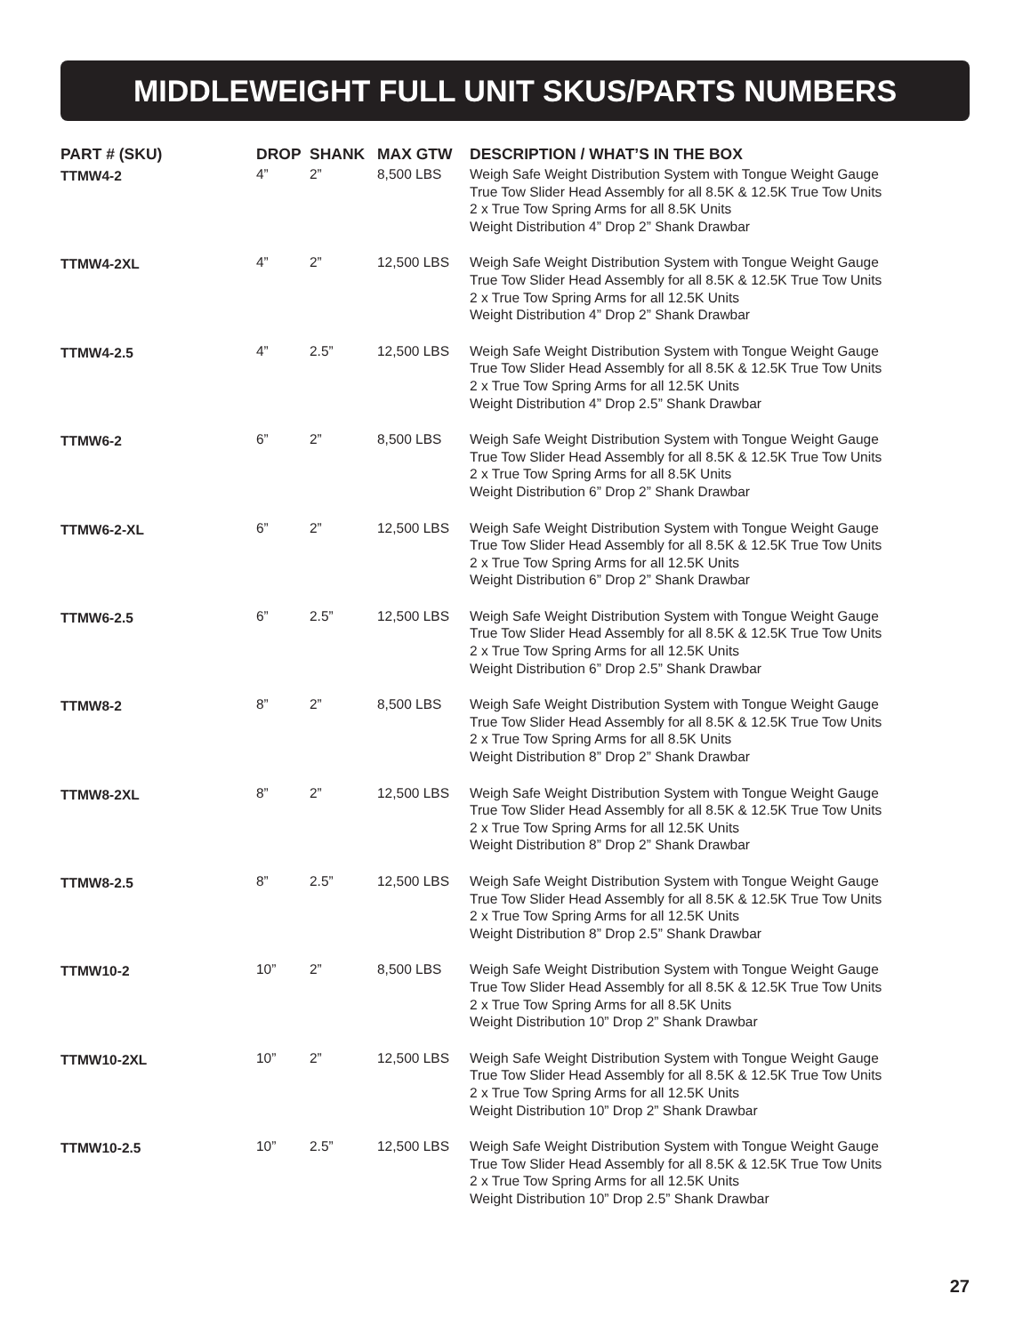MIDDLEWEIGHT FULL UNIT SKUS/PARTS NUMBERS
| PART # (SKU) | DROP | SHANK | MAX GTW | DESCRIPTION / WHAT’S IN THE BOX |
| --- | --- | --- | --- | --- |
| TTMW4-2 | 4” | 2” | 8,500 LBS | Weigh Safe Weight Distribution System with Tongue Weight Gauge True Tow Slider Head Assembly for all 8.5K & 12.5K True Tow Units 2 x True Tow Spring Arms for all 8.5K Units Weight Distribution 4” Drop 2” Shank Drawbar |
| TTMW4-2XL | 4” | 2” | 12,500 LBS | Weigh Safe Weight Distribution System with Tongue Weight Gauge True Tow Slider Head Assembly for all 8.5K & 12.5K True Tow Units 2 x True Tow Spring Arms for all 12.5K Units Weight Distribution 4” Drop 2” Shank Drawbar |
| TTMW4-2.5 | 4” | 2.5” | 12,500 LBS | Weigh Safe Weight Distribution System with Tongue Weight Gauge True Tow Slider Head Assembly for all 8.5K & 12.5K True Tow Units 2 x True Tow Spring Arms for all 12.5K Units Weight Distribution 4” Drop 2.5” Shank Drawbar |
| TTMW6-2 | 6” | 2” | 8,500 LBS | Weigh Safe Weight Distribution System with Tongue Weight Gauge True Tow Slider Head Assembly for all 8.5K & 12.5K True Tow Units 2 x True Tow Spring Arms for all 8.5K Units Weight Distribution 6” Drop 2” Shank Drawbar |
| TTMW6-2-XL | 6” | 2” | 12,500 LBS | Weigh Safe Weight Distribution System with Tongue Weight Gauge True Tow Slider Head Assembly for all 8.5K & 12.5K True Tow Units 2 x True Tow Spring Arms for all 12.5K Units Weight Distribution 6” Drop 2” Shank Drawbar |
| TTMW6-2.5 | 6” | 2.5” | 12,500 LBS | Weigh Safe Weight Distribution System with Tongue Weight Gauge True Tow Slider Head Assembly for all 8.5K & 12.5K True Tow Units 2 x True Tow Spring Arms for all 12.5K Units Weight Distribution 6” Drop 2.5” Shank Drawbar |
| TTMW8-2 | 8” | 2” | 8,500 LBS | Weigh Safe Weight Distribution System with Tongue Weight Gauge True Tow Slider Head Assembly for all 8.5K & 12.5K True Tow Units 2 x True Tow Spring Arms for all 8.5K Units Weight Distribution 8” Drop 2” Shank Drawbar |
| TTMW8-2XL | 8” | 2” | 12,500 LBS | Weigh Safe Weight Distribution System with Tongue Weight Gauge True Tow Slider Head Assembly for all 8.5K & 12.5K True Tow Units 2 x True Tow Spring Arms for all 12.5K Units Weight Distribution 8” Drop 2” Shank Drawbar |
| TTMW8-2.5 | 8” | 2.5” | 12,500 LBS | Weigh Safe Weight Distribution System with Tongue Weight Gauge True Tow Slider Head Assembly for all 8.5K & 12.5K True Tow Units 2 x True Tow Spring Arms for all 12.5K Units Weight Distribution 8” Drop 2.5” Shank Drawbar |
| TTMW10-2 | 10” | 2” | 8,500 LBS | Weigh Safe Weight Distribution System with Tongue Weight Gauge True Tow Slider Head Assembly for all 8.5K & 12.5K True Tow Units 2 x True Tow Spring Arms for all 8.5K Units Weight Distribution 10” Drop 2” Shank Drawbar |
| TTMW10-2XL | 10” | 2” | 12,500 LBS | Weigh Safe Weight Distribution System with Tongue Weight Gauge True Tow Slider Head Assembly for all 8.5K & 12.5K True Tow Units 2 x True Tow Spring Arms for all 12.5K Units Weight Distribution 10” Drop 2” Shank Drawbar |
| TTMW10-2.5 | 10” | 2.5” | 12,500 LBS | Weigh Safe Weight Distribution System with Tongue Weight Gauge True Tow Slider Head Assembly for all 8.5K & 12.5K True Tow Units 2 x True Tow Spring Arms for all 12.5K Units Weight Distribution 10” Drop 2.5” Shank Drawbar |
27